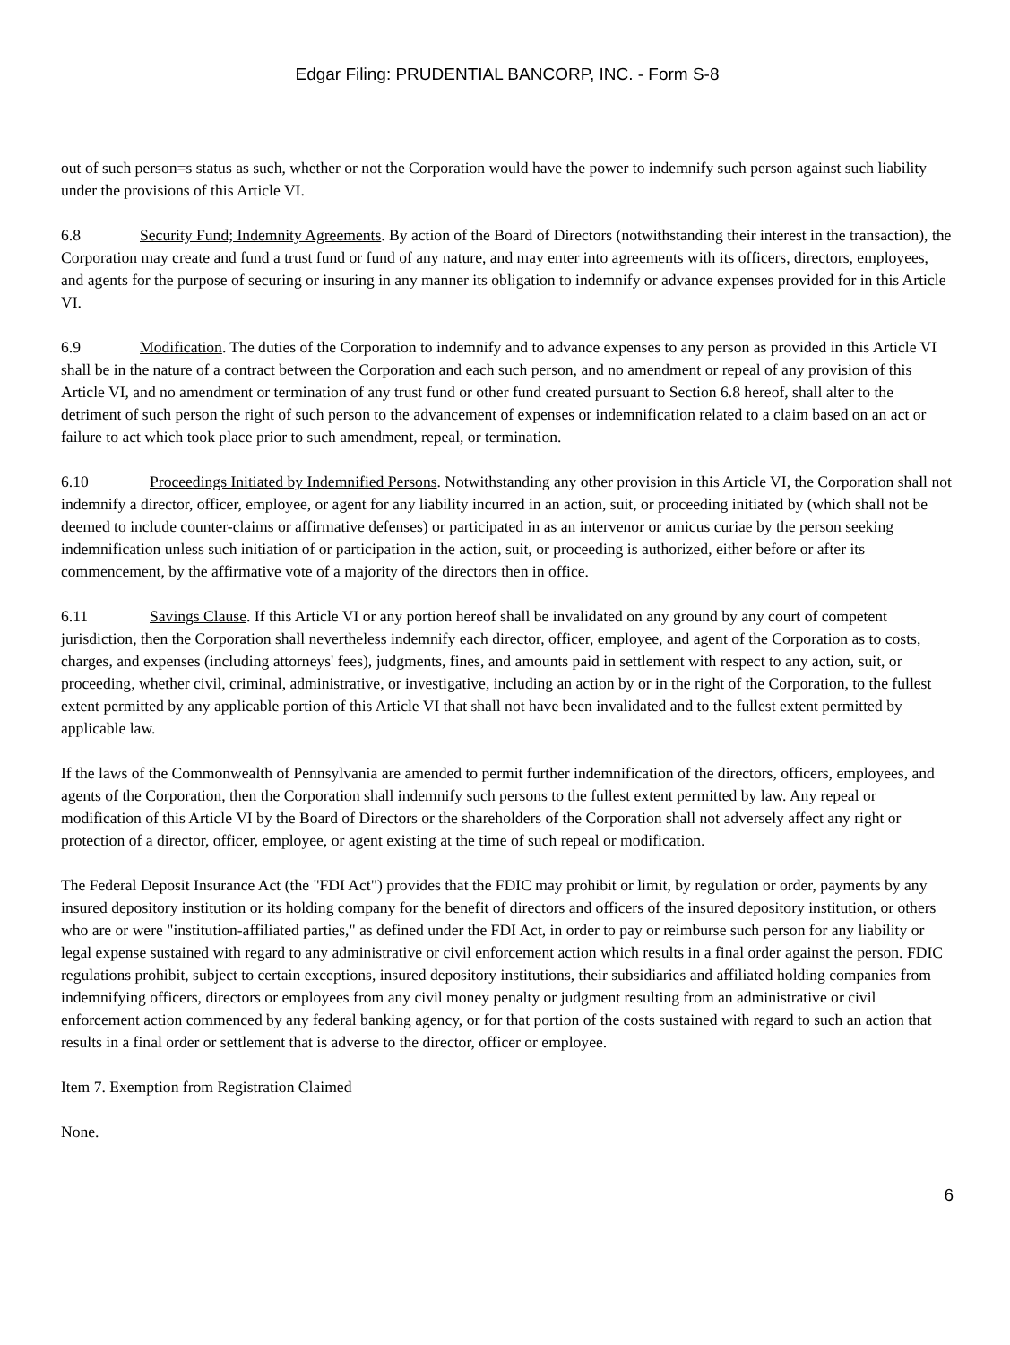Edgar Filing: PRUDENTIAL BANCORP, INC. - Form S-8
out of such person=s status as such, whether or not the Corporation would have the power to indemnify such person against such liability under the provisions of this Article VI.
6.8 Security Fund; Indemnity Agreements. By action of the Board of Directors (notwithstanding their interest in the transaction), the Corporation may create and fund a trust fund or fund of any nature, and may enter into agreements with its officers, directors, employees, and agents for the purpose of securing or insuring in any manner its obligation to indemnify or advance expenses provided for in this Article VI.
6.9 Modification. The duties of the Corporation to indemnify and to advance expenses to any person as provided in this Article VI shall be in the nature of a contract between the Corporation and each such person, and no amendment or repeal of any provision of this Article VI, and no amendment or termination of any trust fund or other fund created pursuant to Section 6.8 hereof, shall alter to the detriment of such person the right of such person to the advancement of expenses or indemnification related to a claim based on an act or failure to act which took place prior to such amendment, repeal, or termination.
6.10 Proceedings Initiated by Indemnified Persons. Notwithstanding any other provision in this Article VI, the Corporation shall not indemnify a director, officer, employee, or agent for any liability incurred in an action, suit, or proceeding initiated by (which shall not be deemed to include counter-claims or affirmative defenses) or participated in as an intervenor or amicus curiae by the person seeking indemnification unless such initiation of or participation in the action, suit, or proceeding is authorized, either before or after its commencement, by the affirmative vote of a majority of the directors then in office.
6.11 Savings Clause. If this Article VI or any portion hereof shall be invalidated on any ground by any court of competent jurisdiction, then the Corporation shall nevertheless indemnify each director, officer, employee, and agent of the Corporation as to costs, charges, and expenses (including attorneys' fees), judgments, fines, and amounts paid in settlement with respect to any action, suit, or proceeding, whether civil, criminal, administrative, or investigative, including an action by or in the right of the Corporation, to the fullest extent permitted by any applicable portion of this Article VI that shall not have been invalidated and to the fullest extent permitted by applicable law.
If the laws of the Commonwealth of Pennsylvania are amended to permit further indemnification of the directors, officers, employees, and agents of the Corporation, then the Corporation shall indemnify such persons to the fullest extent permitted by law. Any repeal or modification of this Article VI by the Board of Directors or the shareholders of the Corporation shall not adversely affect any right or protection of a director, officer, employee, or agent existing at the time of such repeal or modification.
The Federal Deposit Insurance Act (the "FDI Act") provides that the FDIC may prohibit or limit, by regulation or order, payments by any insured depository institution or its holding company for the benefit of directors and officers of the insured depository institution, or others who are or were "institution-affiliated parties," as defined under the FDI Act, in order to pay or reimburse such person for any liability or legal expense sustained with regard to any administrative or civil enforcement action which results in a final order against the person. FDIC regulations prohibit, subject to certain exceptions, insured depository institutions, their subsidiaries and affiliated holding companies from indemnifying officers, directors or employees from any civil money penalty or judgment resulting from an administrative or civil enforcement action commenced by any federal banking agency, or for that portion of the costs sustained with regard to such an action that results in a final order or settlement that is adverse to the director, officer or employee.
Item 7. Exemption from Registration Claimed
None.
6